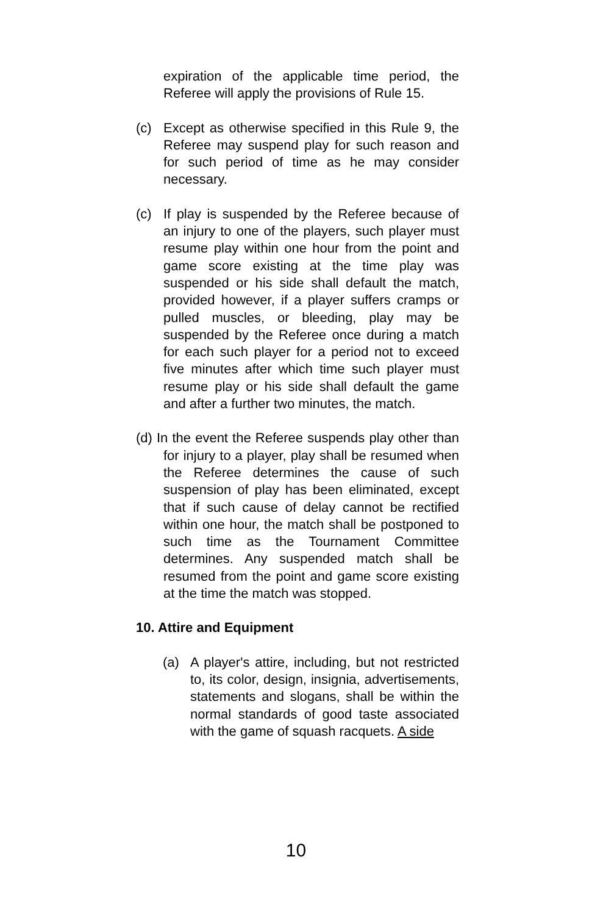expiration of the applicable time period, the Referee will apply the provisions of Rule 15.
(c) Except as otherwise specified in this Rule 9, the Referee may suspend play for such reason and for such period of time as he may consider necessary.
(c) If play is suspended by the Referee because of an injury to one of the players, such player must resume play within one hour from the point and game score existing at the time play was suspended or his side shall default the match, provided however, if a player suffers cramps or pulled muscles, or bleeding, play may be suspended by the Referee once during a match for each such player for a period not to exceed five minutes after which time such player must resume play or his side shall default the game and after a further two minutes, the match.
(d) In the event the Referee suspends play other than for injury to a player, play shall be resumed when the Referee determines the cause of such suspension of play has been eliminated, except that if such cause of delay cannot be rectified within one hour, the match shall be postponed to such time as the Tournament Committee determines. Any suspended match shall be resumed from the point and game score existing at the time the match was stopped.
10. Attire and Equipment
(a) A player's attire, including, but not restricted to, its color, design, insignia, advertisements, statements and slogans, shall be within the normal standards of good taste associated with the game of squash racquets. A side
10